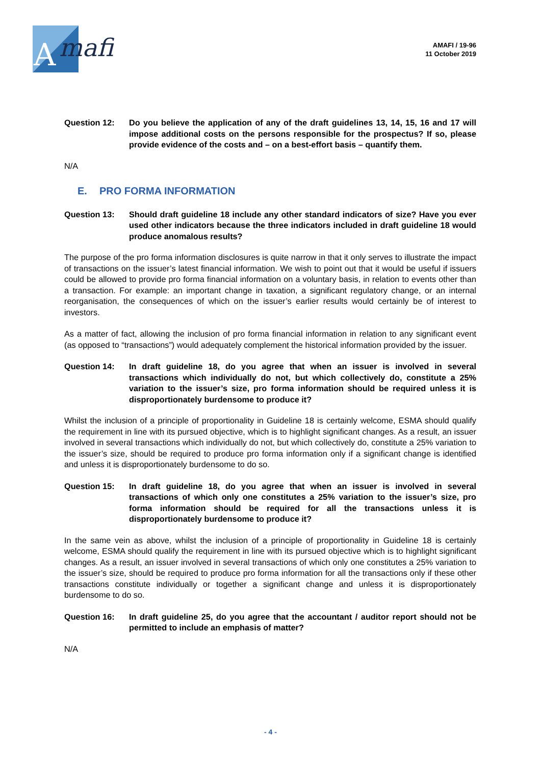mafi
A
AMAFI / 19-96
11 October 2019
Question 12: Do you believe the application of any of the draft guidelines 13, 14, 15, 16 and 17 will impose additional costs on the persons responsible for the prospectus? If so, please provide evidence of the costs and – on a best-effort basis – quantify them.
N/A
E. PRO FORMA INFORMATION
Question 13: Should draft guideline 18 include any other standard indicators of size? Have you ever used other indicators because the three indicators included in draft guideline 18 would produce anomalous results?
The purpose of the pro forma information disclosures is quite narrow in that it only serves to illustrate the impact of transactions on the issuer’s latest financial information. We wish to point out that it would be useful if issuers could be allowed to provide pro forma financial information on a voluntary basis, in relation to events other than a transaction. For example: an important change in taxation, a significant regulatory change, or an internal reorganisation, the consequences of which on the issuer’s earlier results would certainly be of interest to investors.
As a matter of fact, allowing the inclusion of pro forma financial information in relation to any significant event (as opposed to “transactions”) would adequately complement the historical information provided by the issuer.
Question 14: In draft guideline 18, do you agree that when an issuer is involved in several transactions which individually do not, but which collectively do, constitute a 25% variation to the issuer’s size, pro forma information should be required unless it is disproportionately burdensome to produce it?
Whilst the inclusion of a principle of proportionality in Guideline 18 is certainly welcome, ESMA should qualify the requirement in line with its pursued objective, which is to highlight significant changes. As a result, an issuer involved in several transactions which individually do not, but which collectively do, constitute a 25% variation to the issuer’s size, should be required to produce pro forma information only if a significant change is identified and unless it is disproportionately burdensome to do so.
Question 15: In draft guideline 18, do you agree that when an issuer is involved in several transactions of which only one constitutes a 25% variation to the issuer’s size, pro forma information should be required for all the transactions unless it is disproportionately burdensome to produce it?
In the same vein as above, whilst the inclusion of a principle of proportionality in Guideline 18 is certainly welcome, ESMA should qualify the requirement in line with its pursued objective which is to highlight significant changes. As a result, an issuer involved in several transactions of which only one constitutes a 25% variation to the issuer’s size, should be required to produce pro forma information for all the transactions only if these other transactions constitute individually or together a significant change and unless it is disproportionately burdensome to do so.
Question 16: In draft guideline 25, do you agree that the accountant / auditor report should not be permitted to include an emphasis of matter?
N/A
- 4 -